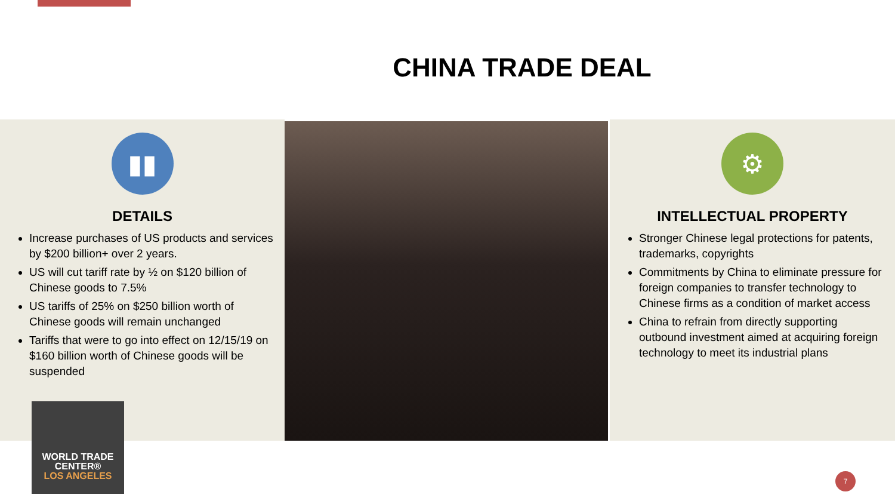CHINA TRADE DEAL
▮▮
DETAILS
Increase purchases of US products and services by $200 billion+ over 2 years.
US will cut tariff rate by ½ on $120 billion of Chinese goods to 7.5%
US tariffs of 25% on $250 billion worth of Chinese goods will remain unchanged
Tariffs that were to go into effect on 12/15/19 on $160 billion worth of Chinese goods will be suspended
⚙
INTELLECTUAL PROPERTY
Stronger Chinese legal protections for patents, trademarks, copyrights
Commitments by China to eliminate pressure for foreign companies to transfer technology to Chinese firms as a condition of market access
China to refrain from directly supporting outbound investment aimed at acquiring foreign technology to meet its industrial plans
WORLD TRADE
CENTER®
LOS ANGELES
7